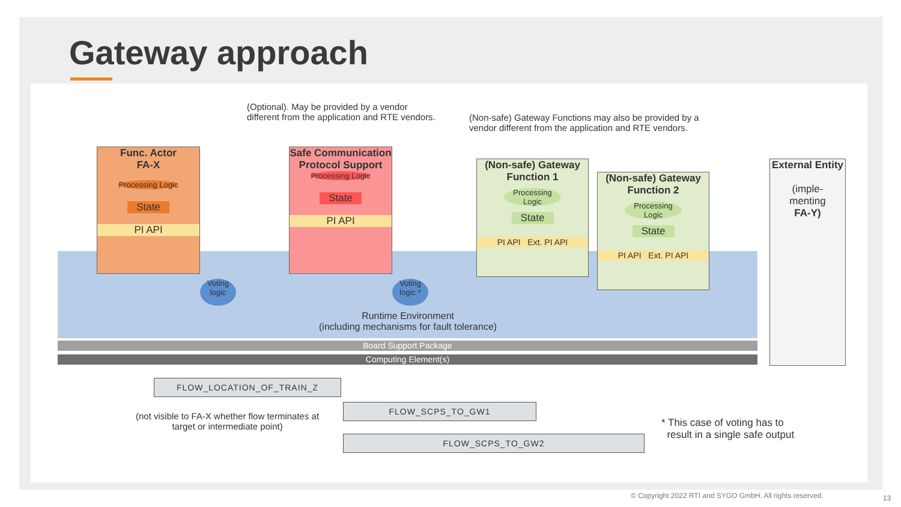Gateway approach
(Optional). May be provided by a vendor
different from the application and RTE vendors.
(Non-safe) Gateway Functions may also be provided by a
vendor different from the application and RTE vendors.
Func. Actor
FA-X
Processing Logic
State
PI API
Safe Communication Protocol Support
Processing Logic
State
PI API
Voting logic
Voting logic *
(Non-safe) Gateway Function 1
Processing Logic
State
PI API Ext. PI API
(Non-safe) Gateway Function 2
Processing Logic
State
PI API Ext. PI API
External Entity
(imple-
menting
FA-Y)
Runtime Environment
(including mechanisms for fault tolerance)
Board Support Package
Computing Element(s)
FLOW_LOCATION_OF_TRAIN_Z
(not visible to FA-X whether flow terminates at
target or intermediate point)
FLOW_SCPS_TO_GW1
FLOW_SCPS_TO_GW2
* This case of voting has to
result in a single safe output
© Copyright 2022 RTI and SYGO GmbH. All rights reserved.
13